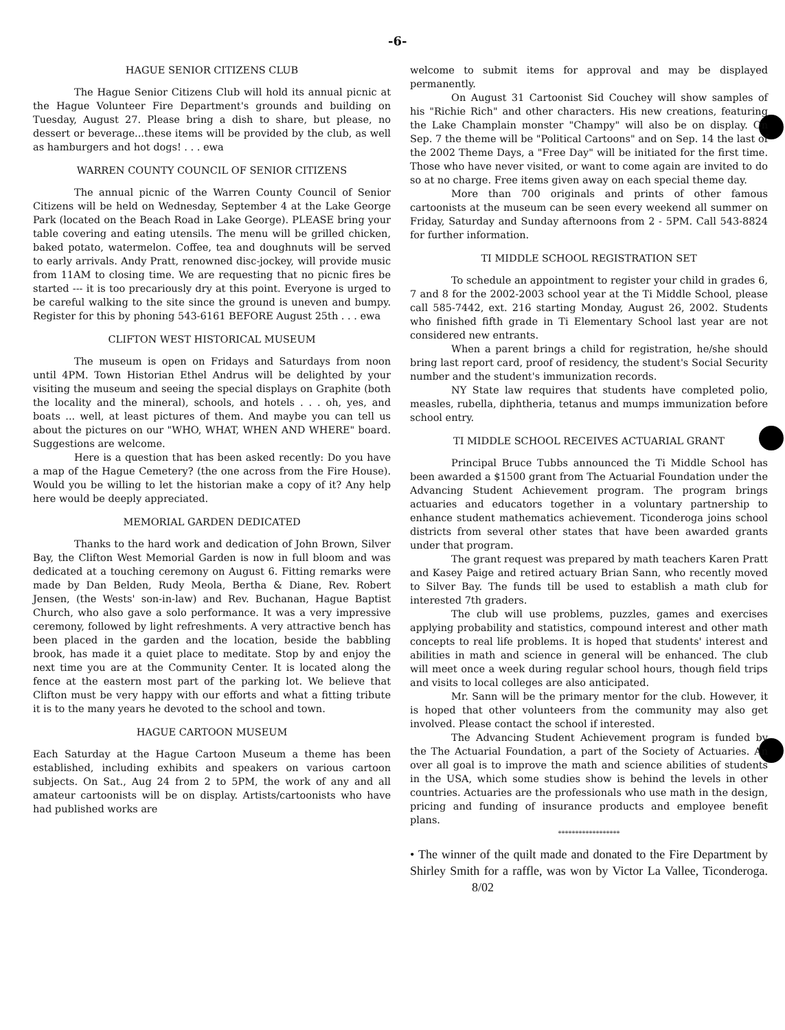-6-
HAGUE SENIOR CITIZENS CLUB
The Hague Senior Citizens Club will hold its annual picnic at the Hague Volunteer Fire Department's grounds and building on Tuesday, August 27. Please bring a dish to share, but please, no dessert or beverage...these items will be provided by the club, as well as hamburgers and hot dogs! . . . ewa
WARREN COUNTY COUNCIL OF SENIOR CITIZENS
The annual picnic of the Warren County Council of Senior Citizens will be held on Wednesday, September 4 at the Lake George Park (located on the Beach Road in Lake George). PLEASE bring your table covering and eating utensils. The menu will be grilled chicken, baked potato, watermelon. Coffee, tea and doughnuts will be served to early arrivals. Andy Pratt, renowned disc-jockey, will provide music from 11AM to closing time. We are requesting that no picnic fires be started --- it is too precariously dry at this point. Everyone is urged to be careful walking to the site since the ground is uneven and bumpy. Register for this by phoning 543-6161 BEFORE August 25th . . . ewa
CLIFTON WEST HISTORICAL MUSEUM
The museum is open on Fridays and Saturdays from noon until 4PM. Town Historian Ethel Andrus will be delighted by your visiting the museum and seeing the special displays on Graphite (both the locality and the mineral), schools, and hotels . . . oh, yes, and boats ... well, at least pictures of them. And maybe you can tell us about the pictures on our "WHO, WHAT, WHEN AND WHERE" board. Suggestions are welcome.
Here is a question that has been asked recently: Do you have a map of the Hague Cemetery? (the one across from the Fire House). Would you be willing to let the historian make a copy of it? Any help here would be deeply appreciated.
MEMORIAL GARDEN DEDICATED
Thanks to the hard work and dedication of John Brown, Silver Bay, the Clifton West Memorial Garden is now in full bloom and was dedicated at a touching ceremony on August 6. Fitting remarks were made by Dan Belden, Rudy Meola, Bertha & Diane, Rev. Robert Jensen, (the Wests' son-in-law) and Rev. Buchanan, Hague Baptist Church, who also gave a solo performance. It was a very impressive ceremony, followed by light refreshments. A very attractive bench has been placed in the garden and the location, beside the babbling brook, has made it a quiet place to meditate. Stop by and enjoy the next time you are at the Community Center. It is located along the fence at the eastern most part of the parking lot. We believe that Clifton must be very happy with our efforts and what a fitting tribute it is to the many years he devoted to the school and town.
HAGUE CARTOON MUSEUM
Each Saturday at the Hague Cartoon Museum a theme has been established, including exhibits and speakers on various cartoon subjects. On Sat., Aug 24 from 2 to 5PM, the work of any and all amateur cartoonists will be on display. Artists/cartoonists who have had published works are
welcome to submit items for approval and may be displayed permanently.
On August 31 Cartoonist Sid Couchey will show samples of his "Richie Rich" and other characters. His new creations, featuring the Lake Champlain monster "Champy" will also be on display. On Sep. 7 the theme will be "Political Cartoons" and on Sep. 14 the last of the 2002 Theme Days, a "Free Day" will be initiated for the first time. Those who have never visited, or want to come again are invited to do so at no charge. Free items given away on each special theme day.
More than 700 originals and prints of other famous cartoonists at the museum can be seen every weekend all summer on Friday, Saturday and Sunday afternoons from 2 - 5PM. Call 543-8824 for further information.
TI MIDDLE SCHOOL REGISTRATION SET
To schedule an appointment to register your child in grades 6, 7 and 8 for the 2002-2003 school year at the Ti Middle School, please call 585-7442, ext. 216 starting Monday, August 26, 2002. Students who finished fifth grade in Ti Elementary School last year are not considered new entrants.
When a parent brings a child for registration, he/she should bring last report card, proof of residency, the student's Social Security number and the student's immunization records.
NY State law requires that students have completed polio, measles, rubella, diphtheria, tetanus and mumps immunization before school entry.
TI MIDDLE SCHOOL RECEIVES ACTUARIAL GRANT
Principal Bruce Tubbs announced the Ti Middle School has been awarded a $1500 grant from The Actuarial Foundation under the Advancing Student Achievement program. The program brings actuaries and educators together in a voluntary partnership to enhance student mathematics achievement. Ticonderoga joins school districts from several other states that have been awarded grants under that program.
The grant request was prepared by math teachers Karen Pratt and Kasey Paige and retired actuary Brian Sann, who recently moved to Silver Bay. The funds till be used to establish a math club for interested 7th graders.
The club will use problems, puzzles, games and exercises applying probability and statistics, compound interest and other math concepts to real life problems. It is hoped that students' interest and abilities in math and science in general will be enhanced. The club will meet once a week during regular school hours, though field trips and visits to local colleges are also anticipated.
Mr. Sann will be the primary mentor for the club. However, it is hoped that other volunteers from the community may also get involved. Please contact the school if interested.
The Advancing Student Achievement program is funded by the The Actuarial Foundation, a part of the Society of Actuaries. An over all goal is to improve the math and science abilities of students in the USA, which some studies show is behind the levels in other countries. Actuaries are the professionals who use math in the design, pricing and funding of insurance products and employee benefit plans.
******************
• The winner of the quilt made and donated to the Fire Department by Shirley Smith for a raffle, was won by Victor La Vallee, Ticonderoga. 8/02